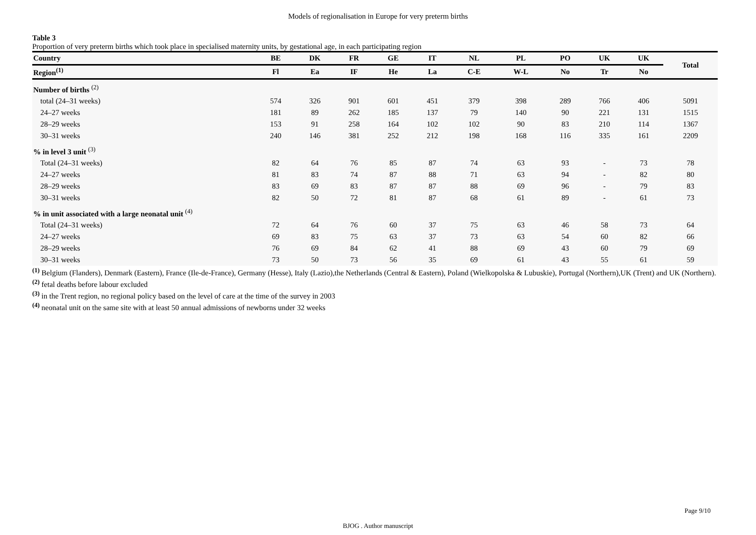Models of regionalisation in Europe for very preterm births
Table 3
Proportion of very preterm births which took place in specialised maternity units, by gestational age, in each participating region
| Country | BE | DK | FR | GE | IT | NL | PL | PO | UK | UK | Total |
| --- | --- | --- | --- | --- | --- | --- | --- | --- | --- | --- | --- |
| Region<sup>(1)</sup> | Fl | Ea | IF | He | La | C-E | W-L | No | Tr | No | |
| Number of births <sup>(2)</sup> | | | | | | | | | | | |
| total (24–31 weeks) | 574 | 326 | 901 | 601 | 451 | 379 | 398 | 289 | 766 | 406 | 5091 |
| 24–27 weeks | 181 | 89 | 262 | 185 | 137 | 79 | 140 | 90 | 221 | 131 | 1515 |
| 28–29 weeks | 153 | 91 | 258 | 164 | 102 | 102 | 90 | 83 | 210 | 114 | 1367 |
| 30–31 weeks | 240 | 146 | 381 | 252 | 212 | 198 | 168 | 116 | 335 | 161 | 2209 |
| % in level 3 unit <sup>(3)</sup> | | | | | | | | | | | |
| Total (24–31 weeks) | 82 | 64 | 76 | 85 | 87 | 74 | 63 | 93 | - | 73 | 78 |
| 24–27 weeks | 81 | 83 | 74 | 87 | 88 | 71 | 63 | 94 | - | 82 | 80 |
| 28–29 weeks | 83 | 69 | 83 | 87 | 87 | 88 | 69 | 96 | - | 79 | 83 |
| 30–31 weeks | 82 | 50 | 72 | 81 | 87 | 68 | 61 | 89 | - | 61 | 73 |
| % in unit associated with a large neonatal unit <sup>(4)</sup> | | | | | | | | | | | |
| Total (24–31 weeks) | 72 | 64 | 76 | 60 | 37 | 75 | 63 | 46 | 58 | 73 | 64 |
| 24–27 weeks | 69 | 83 | 75 | 63 | 37 | 73 | 63 | 54 | 60 | 82 | 66 |
| 28–29 weeks | 76 | 69 | 84 | 62 | 41 | 88 | 69 | 43 | 60 | 79 | 69 |
| 30–31 weeks | 73 | 50 | 73 | 56 | 35 | 69 | 61 | 43 | 55 | 61 | 59 |
<sup>(1)</sup> Belgium (Flanders), Denmark (Eastern), France (Ile-de-France), Germany (Hesse), Italy (Lazio),the Netherlands (Central & Eastern), Poland (Wielkopolska & Lubuskie), Portugal (Northern),UK (Trent) and UK (Northern).
<sup>(2)</sup> fetal deaths before labour excluded
<sup>(3)</sup> in the Trent region, no regional policy based on the level of care at the time of the survey in 2003
<sup>(4)</sup> neonatal unit on the same site with at least 50 annual admissions of newborns under 32 weeks
Page 9/10
BJOG . Author manuscript